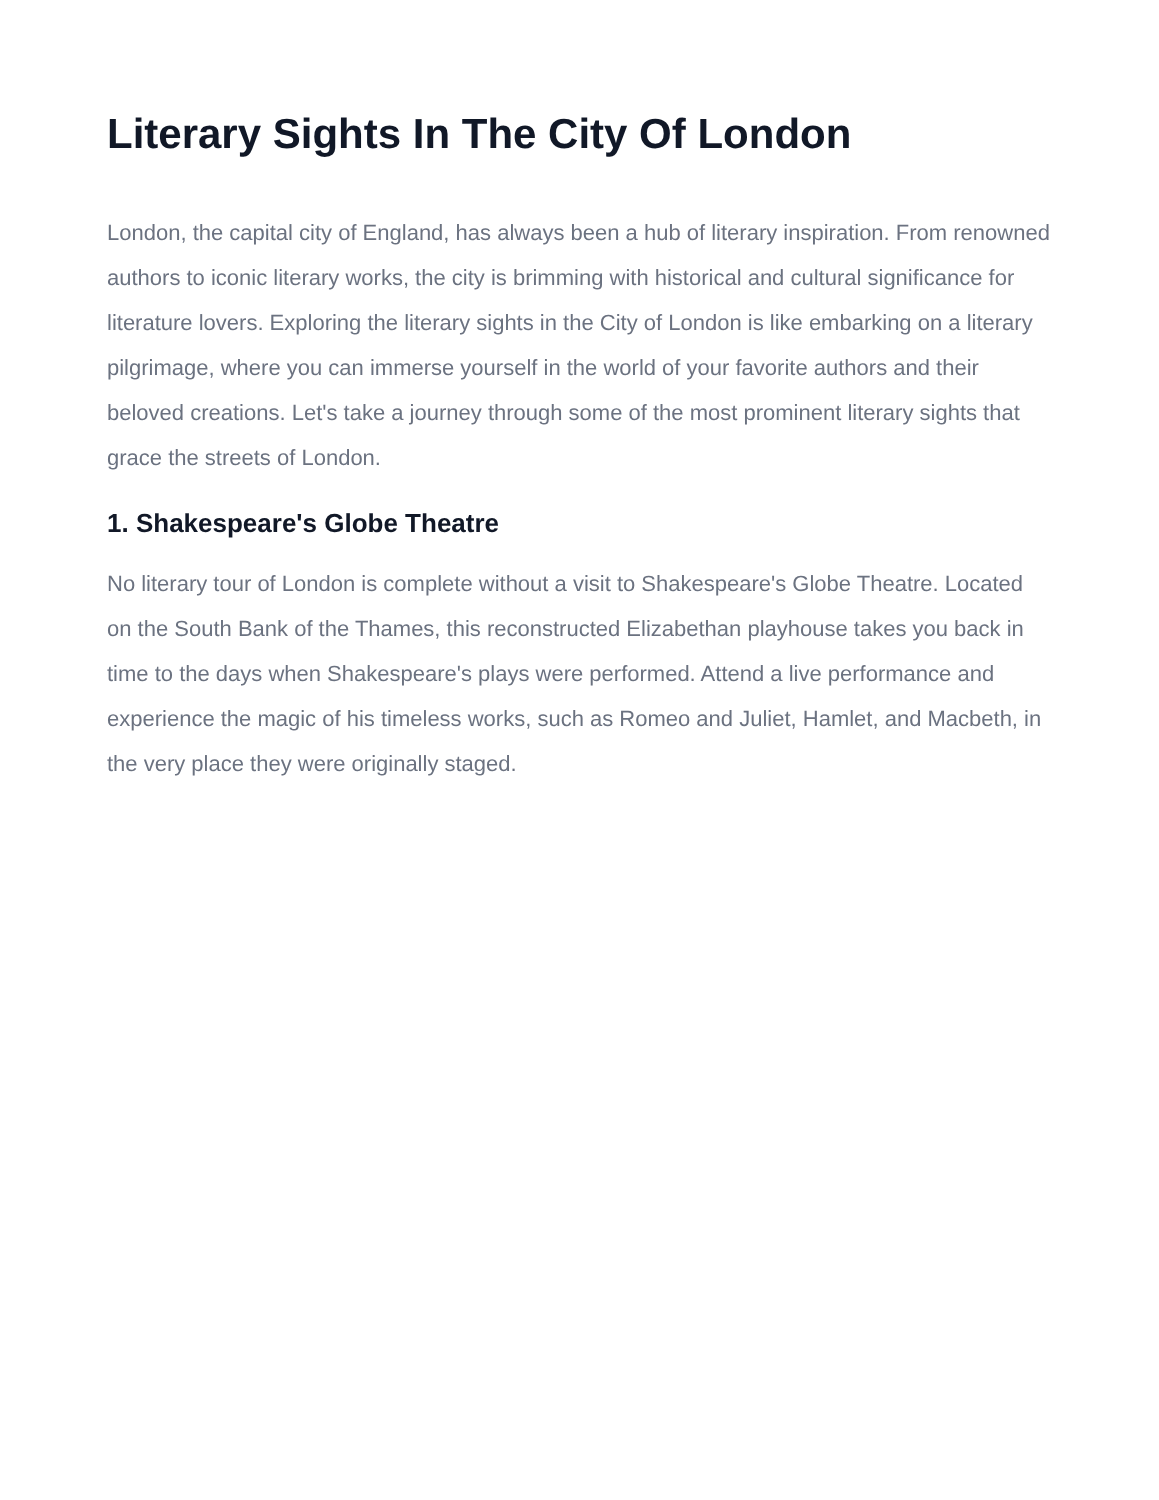Literary Sights In The City Of London
London, the capital city of England, has always been a hub of literary inspiration. From renowned authors to iconic literary works, the city is brimming with historical and cultural significance for literature lovers. Exploring the literary sights in the City of London is like embarking on a literary pilgrimage, where you can immerse yourself in the world of your favorite authors and their beloved creations. Let's take a journey through some of the most prominent literary sights that grace the streets of London.
1. Shakespeare's Globe Theatre
No literary tour of London is complete without a visit to Shakespeare's Globe Theatre. Located on the South Bank of the Thames, this reconstructed Elizabethan playhouse takes you back in time to the days when Shakespeare's plays were performed. Attend a live performance and experience the magic of his timeless works, such as Romeo and Juliet, Hamlet, and Macbeth, in the very place they were originally staged.